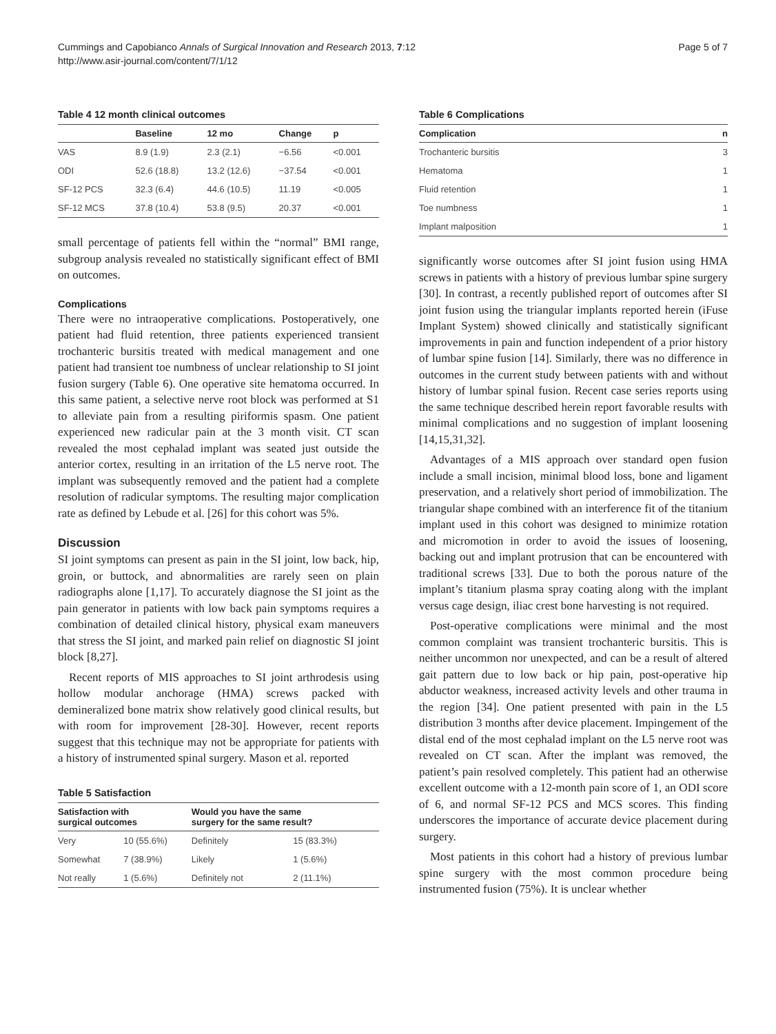Cummings and Capobianco Annals of Surgical Innovation and Research 2013, 7:12
http://www.asir-journal.com/content/7/1/12
Page 5 of 7
Table 4 12 month clinical outcomes
| | Baseline | 12 mo | Change | p |
| --- | --- | --- | --- | --- |
| VAS | 8.9 (1.9) | 2.3 (2.1) | −6.56 | <0.001 |
| ODI | 52.6 (18.8) | 13.2 (12.6) | −37.54 | <0.001 |
| SF-12 PCS | 32.3 (6.4) | 44.6 (10.5) | 11.19 | <0.005 |
| SF-12 MCS | 37.8 (10.4) | 53.8 (9.5) | 20.37 | <0.001 |
small percentage of patients fell within the “normal” BMI range, subgroup analysis revealed no statistically significant effect of BMI on outcomes.
Complications
There were no intraoperative complications. Postoperatively, one patient had fluid retention, three patients experienced transient trochanteric bursitis treated with medical management and one patient had transient toe numbness of unclear relationship to SI joint fusion surgery (Table 6). One operative site hematoma occurred. In this same patient, a selective nerve root block was performed at S1 to alleviate pain from a resulting piriformis spasm. One patient experienced new radicular pain at the 3 month visit. CT scan revealed the most cephalad implant was seated just outside the anterior cortex, resulting in an irritation of the L5 nerve root. The implant was subsequently removed and the patient had a complete resolution of radicular symptoms. The resulting major complication rate as defined by Lebude et al. [26] for this cohort was 5%.
Discussion
SI joint symptoms can present as pain in the SI joint, low back, hip, groin, or buttock, and abnormalities are rarely seen on plain radiographs alone [1,17]. To accurately diagnose the SI joint as the pain generator in patients with low back pain symptoms requires a combination of detailed clinical history, physical exam maneuvers that stress the SI joint, and marked pain relief on diagnostic SI joint block [8,27].
Recent reports of MIS approaches to SI joint arthrodesis using hollow modular anchorage (HMA) screws packed with demineralized bone matrix show relatively good clinical results, but with room for improvement [28-30]. However, recent reports suggest that this technique may not be appropriate for patients with a history of instrumented spinal surgery. Mason et al. reported
Table 5 Satisfaction
| Satisfaction with surgical outcomes | | Would you have the same surgery for the same result? | |
| --- | --- | --- | --- |
| Very | 10 (55.6%) | Definitely | 15 (83.3%) |
| Somewhat | 7 (38.9%) | Likely | 1 (5.6%) |
| Not really | 1 (5.6%) | Definitely not | 2 (11.1%) |
Table 6 Complications
| Complication | n |
| --- | --- |
| Trochanteric bursitis | 3 |
| Hematoma | 1 |
| Fluid retention | 1 |
| Toe numbness | 1 |
| Implant malposition | 1 |
significantly worse outcomes after SI joint fusion using HMA screws in patients with a history of previous lumbar spine surgery [30]. In contrast, a recently published report of outcomes after SI joint fusion using the triangular implants reported herein (iFuse Implant System) showed clinically and statistically significant improvements in pain and function independent of a prior history of lumbar spine fusion [14]. Similarly, there was no difference in outcomes in the current study between patients with and without history of lumbar spinal fusion. Recent case series reports using the same technique described herein report favorable results with minimal complications and no suggestion of implant loosening [14,15,31,32].
Advantages of a MIS approach over standard open fusion include a small incision, minimal blood loss, bone and ligament preservation, and a relatively short period of immobilization. The triangular shape combined with an interference fit of the titanium implant used in this cohort was designed to minimize rotation and micromotion in order to avoid the issues of loosening, backing out and implant protrusion that can be encountered with traditional screws [33]. Due to both the porous nature of the implant’s titanium plasma spray coating along with the implant versus cage design, iliac crest bone harvesting is not required.
Post-operative complications were minimal and the most common complaint was transient trochanteric bursitis. This is neither uncommon nor unexpected, and can be a result of altered gait pattern due to low back or hip pain, post-operative hip abductor weakness, increased activity levels and other trauma in the region [34]. One patient presented with pain in the L5 distribution 3 months after device placement. Impingement of the distal end of the most cephalad implant on the L5 nerve root was revealed on CT scan. After the implant was removed, the patient’s pain resolved completely. This patient had an otherwise excellent outcome with a 12-month pain score of 1, an ODI score of 6, and normal SF-12 PCS and MCS scores. This finding underscores the importance of accurate device placement during surgery.
Most patients in this cohort had a history of previous lumbar spine surgery with the most common procedure being instrumented fusion (75%). It is unclear whether